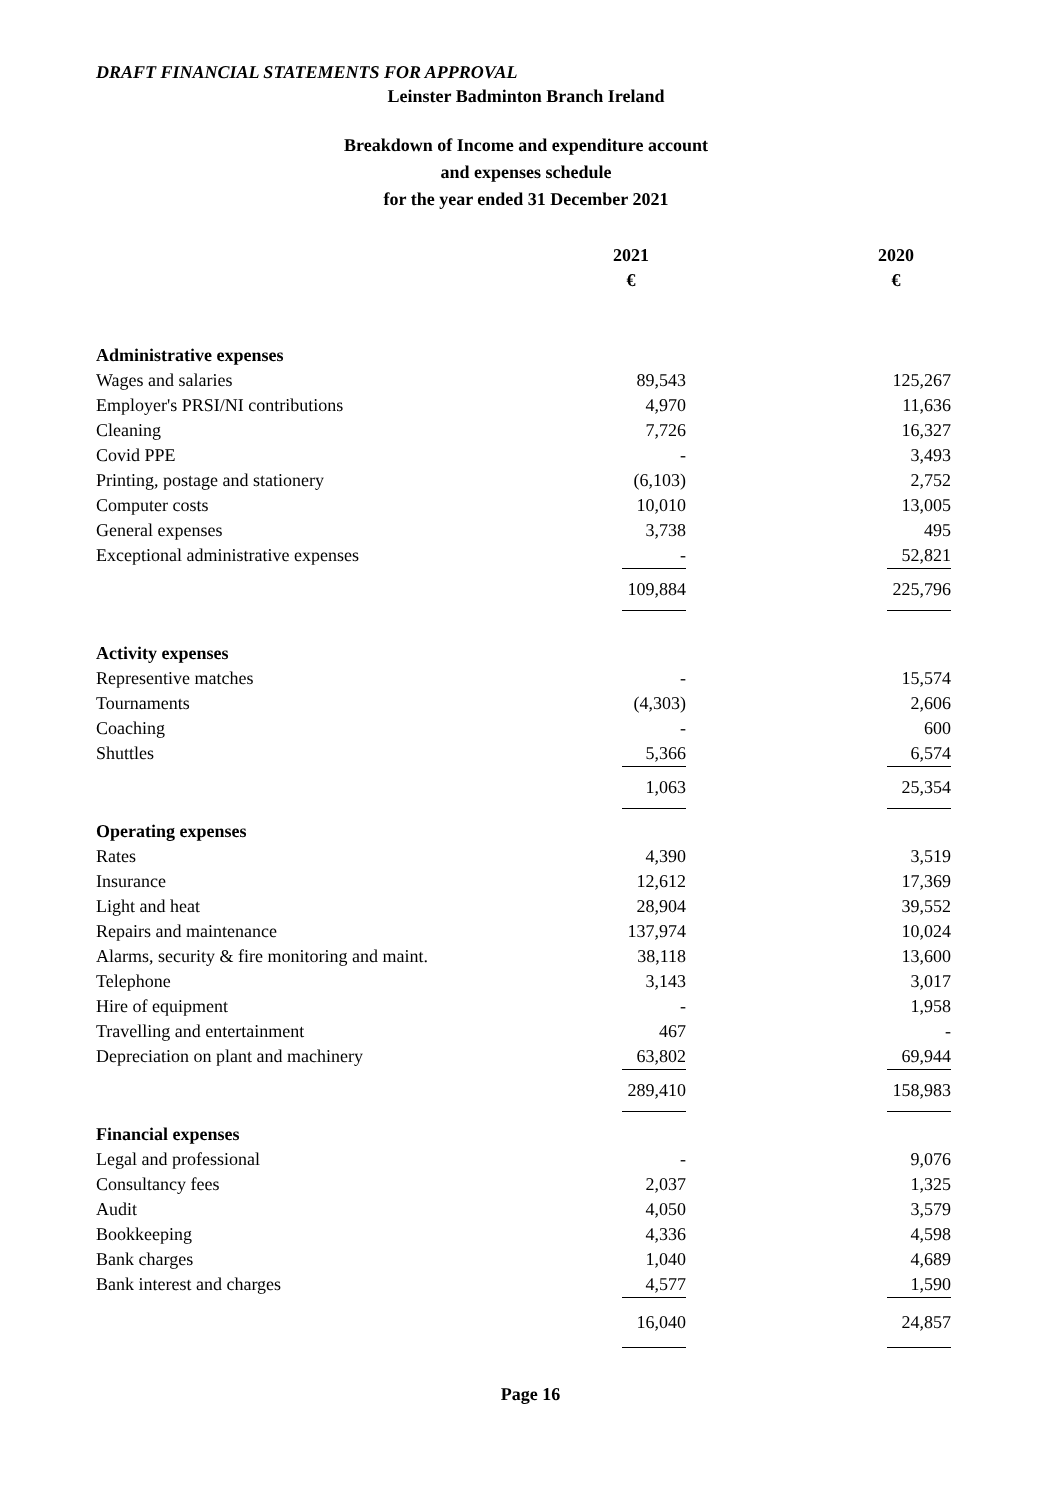DRAFT FINANCIAL STATEMENTS FOR APPROVAL
Leinster Badminton Branch Ireland
Breakdown of Income and expenditure account
and expenses schedule
for the year ended 31 December 2021
| | 2021 | | 2020 |
| --- | --- | --- | --- |
| | € | | € |
| Administrative expenses | | | |
| Wages and salaries | 89,543 | | 125,267 |
| Employer's PRSI/NI contributions | 4,970 | | 11,636 |
| Cleaning | 7,726 | | 16,327 |
| Covid PPE | - | | 3,493 |
| Printing, postage and stationery | (6,103) | | 2,752 |
| Computer costs | 10,010 | | 13,005 |
| General expenses | 3,738 | | 495 |
| Exceptional administrative expenses | - | | 52,821 |
| | 109,884 | | 225,796 |
| Activity expenses | | | |
| Representive matches | - | | 15,574 |
| Tournaments | (4,303) | | 2,606 |
| Coaching | - | | 600 |
| Shuttles | 5,366 | | 6,574 |
| | 1,063 | | 25,354 |
| Operating expenses | | | |
| Rates | 4,390 | | 3,519 |
| Insurance | 12,612 | | 17,369 |
| Light and heat | 28,904 | | 39,552 |
| Repairs and maintenance | 137,974 | | 10,024 |
| Alarms, security & fire monitoring and maint. | 38,118 | | 13,600 |
| Telephone | 3,143 | | 3,017 |
| Hire of equipment | - | | 1,958 |
| Travelling and entertainment | 467 | | - |
| Depreciation on plant and machinery | 63,802 | | 69,944 |
| | 289,410 | | 158,983 |
| Financial expenses | | | |
| Legal and professional | - | | 9,076 |
| Consultancy fees | 2,037 | | 1,325 |
| Audit | 4,050 | | 3,579 |
| Bookkeeping | 4,336 | | 4,598 |
| Bank charges | 1,040 | | 4,689 |
| Bank interest and charges | 4,577 | | 1,590 |
| | 16,040 | | 24,857 |
Page 16